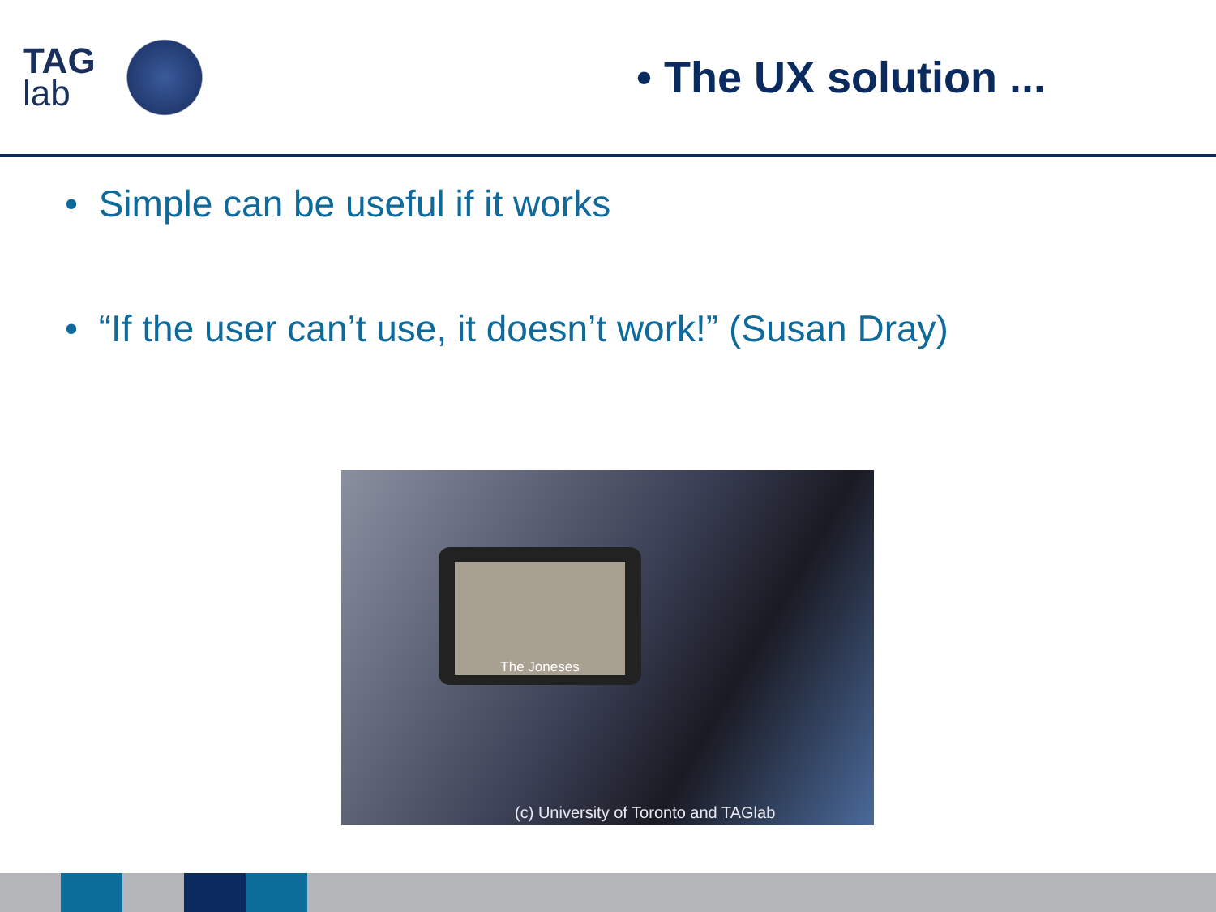TAG
lab
• The UX solution ...
• Simple can be useful if it works
• “If the user can’t use, it doesn’t work!” (Susan Dray)
The Joneses
(c) University of Toronto and TAGlab